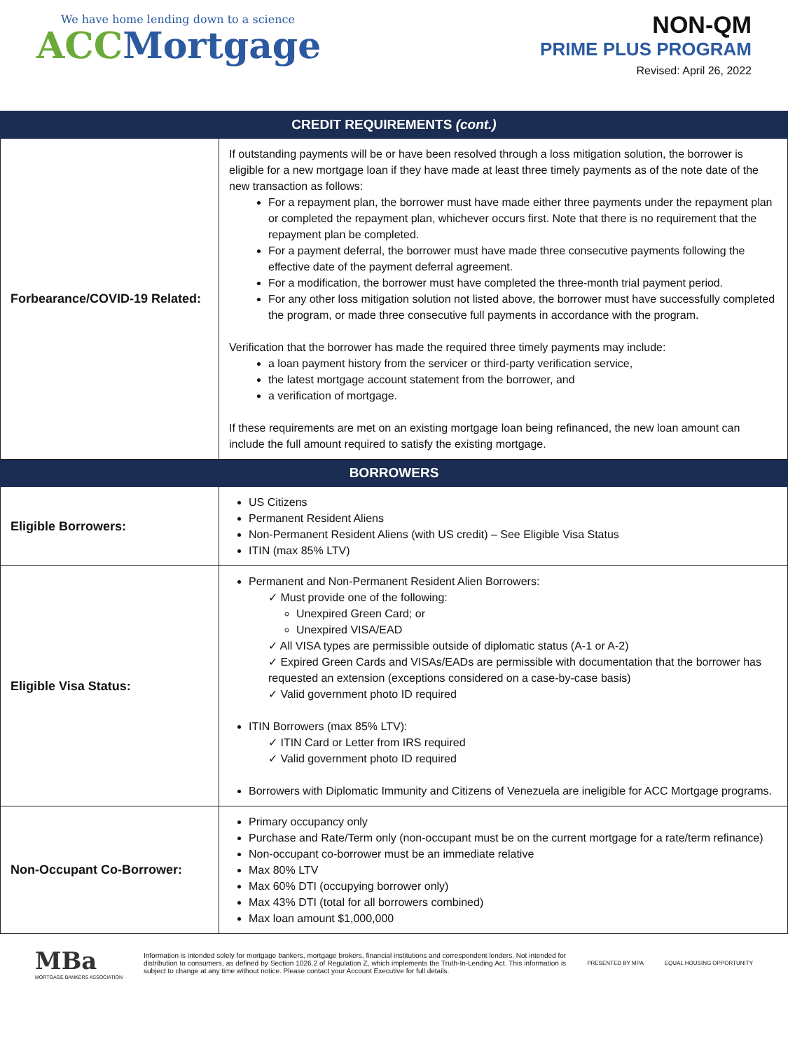We have home lending down to a science
ACC Mortgage
NON-QM
PRIME PLUS PROGRAM
Revised: April 26, 2022
| CREDIT REQUIREMENTS (cont.) | |
| --- | --- |
| Forbearance/COVID-19 Related: | If outstanding payments will be or have been resolved through a loss mitigation solution, the borrower is eligible for a new mortgage loan if they have made at least three timely payments as of the note date of the new transaction as follows: For a repayment plan, the borrower must have made either three payments under the repayment plan or completed the repayment plan, whichever occurs first. Note that there is no requirement that the repayment plan be completed. For a payment deferral, the borrower must have made three consecutive payments following the effective date of the payment deferral agreement. For a modification, the borrower must have completed the three-month trial payment period. For any other loss mitigation solution not listed above, the borrower must have successfully completed the program, or made three consecutive full payments in accordance with the program. Verification that the borrower has made the required three timely payments may include: a loan payment history from the servicer or third-party verification service, the latest mortgage account statement from the borrower, and a verification of mortgage. If these requirements are met on an existing mortgage loan being refinanced, the new loan amount can include the full amount required to satisfy the existing mortgage. |
| BORROWERS | |
| Eligible Borrowers: | US Citizens Permanent Resident Aliens Non-Permanent Resident Aliens (with US credit) – See Eligible Visa Status ITIN (max 85% LTV) |
| Eligible Visa Status: | Permanent and Non-Permanent Resident Alien Borrowers: ✓ Must provide one of the following: Unexpired Green Card; or Unexpired VISA/EAD ✓ All VISA types are permissible outside of diplomatic status (A-1 or A-2) ✓ Expired Green Cards and VISAs/EADs are permissible with documentation that the borrower has requested an extension (exceptions considered on a case-by-case basis) ✓ Valid government photo ID required ITIN Borrowers (max 85% LTV): ✓ ITIN Card or Letter from IRS required ✓ Valid government photo ID required Borrowers with Diplomatic Immunity and Citizens of Venezuela are ineligible for ACC Mortgage programs. |
| Non-Occupant Co-Borrower: | Primary occupancy only Purchase and Rate/Term only (non-occupant must be on the current mortgage for a rate/term refinance) Non-occupant co-borrower must be an immediate relative Max 80% LTV Max 60% DTI (occupying borrower only) Max 43% DTI (total for all borrowers combined) Max loan amount $1,000,000 |
MBa
MORTGAGE BANKERS ASSOCIATION
Information is intended solely for mortgage bankers, mortgage brokers, financial institutions and correspondent lenders. Not intended for distribution to consumers, as defined by Section 1026.2 of Regulation Z, which implements the Truth-In-Lending Act. This information is subject to change at any time without notice. Please contact your Account Executive for full details.
PRESENTED BY MPA EQUAL HOUSING OPPORTUNITY